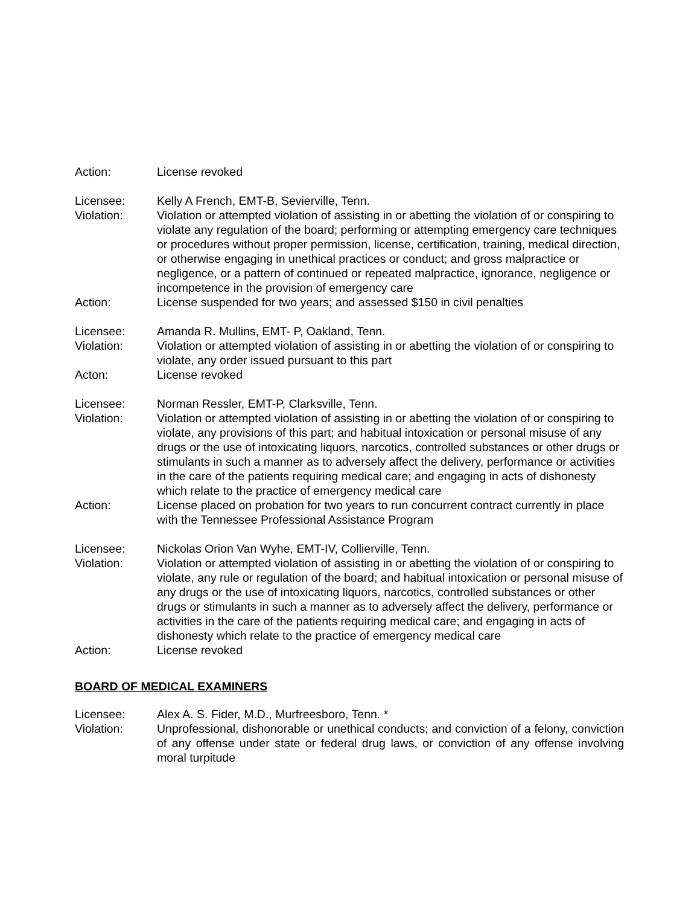Action: License revoked
Licensee: Kelly A French, EMT-B, Sevierville, Tenn.
Violation: Violation or attempted violation of assisting in or abetting the violation of or conspiring to violate any regulation of the board; performing or attempting emergency care techniques or procedures without proper permission, license, certification, training, medical direction, or otherwise engaging in unethical practices or conduct; and gross malpractice or negligence, or a pattern of continued or repeated malpractice, ignorance, negligence or incompetence in the provision of emergency care
Action: License suspended for two years; and assessed $150 in civil penalties
Licensee: Amanda R. Mullins, EMT- P, Oakland, Tenn.
Violation: Violation or attempted violation of assisting in or abetting the violation of or conspiring to violate, any order issued pursuant to this part
Acton: License revoked
Licensee: Norman Ressler, EMT-P, Clarksville, Tenn.
Violation: Violation or attempted violation of assisting in or abetting the violation of or conspiring to violate, any provisions of this part; and habitual intoxication or personal misuse of any drugs or the use of intoxicating liquors, narcotics, controlled substances or other drugs or stimulants in such a manner as to adversely affect the delivery, performance or activities in the care of the patients requiring medical care; and engaging in acts of dishonesty which relate to the practice of emergency medical care
Action: License placed on probation for two years to run concurrent contract currently in place with the Tennessee Professional Assistance Program
Licensee: Nickolas Orion Van Wyhe, EMT-IV, Collierville, Tenn.
Violation: Violation or attempted violation of assisting in or abetting the violation of or conspiring to violate, any rule or regulation of the board; and habitual intoxication or personal misuse of any drugs or the use of intoxicating liquors, narcotics, controlled substances or other drugs or stimulants in such a manner as to adversely affect the delivery, performance or activities in the care of the patients requiring medical care; and engaging in acts of dishonesty which relate to the practice of emergency medical care
Action: License revoked
BOARD OF MEDICAL EXAMINERS
Licensee: Alex A. S. Fider, M.D., Murfreesboro, Tenn. *
Violation: Unprofessional, dishonorable or unethical conducts; and conviction of a felony, conviction of any offense under state or federal drug laws, or conviction of any offense involving moral turpitude